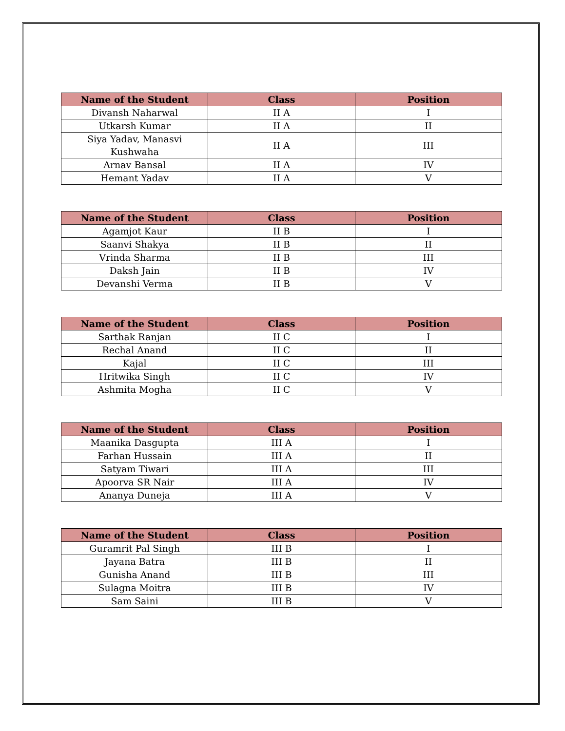| Name of the Student | Class | Position |
| --- | --- | --- |
| Divansh Naharwal | II A | I |
| Utkarsh Kumar | II A | II |
| Siya Yadav, Manasvi Kushwaha | II A | III |
| Arnav Bansal | II A | IV |
| Hemant Yadav | II A | V |
| Name of the Student | Class | Position |
| --- | --- | --- |
| Agamjot Kaur | II B | I |
| Saanvi Shakya | II B | II |
| Vrinda Sharma | II B | III |
| Daksh Jain | II B | IV |
| Devanshi Verma | II B | V |
| Name of the Student | Class | Position |
| --- | --- | --- |
| Sarthak Ranjan | II C | I |
| Rechal Anand | II C | II |
| Kajal | II C | III |
| Hritwika Singh | II C | IV |
| Ashmita Mogha | II C | V |
| Name of the Student | Class | Position |
| --- | --- | --- |
| Maanika Dasgupta | III A | I |
| Farhan Hussain | III A | II |
| Satyam Tiwari | III A | III |
| Apoorva SR Nair | III A | IV |
| Ananya Duneja | III A | V |
| Name of the Student | Class | Position |
| --- | --- | --- |
| Guramrit Pal Singh | III B | I |
| Jayana Batra | III B | II |
| Gunisha Anand | III B | III |
| Sulagna Moitra | III B | IV |
| Sam Saini | III B | V |